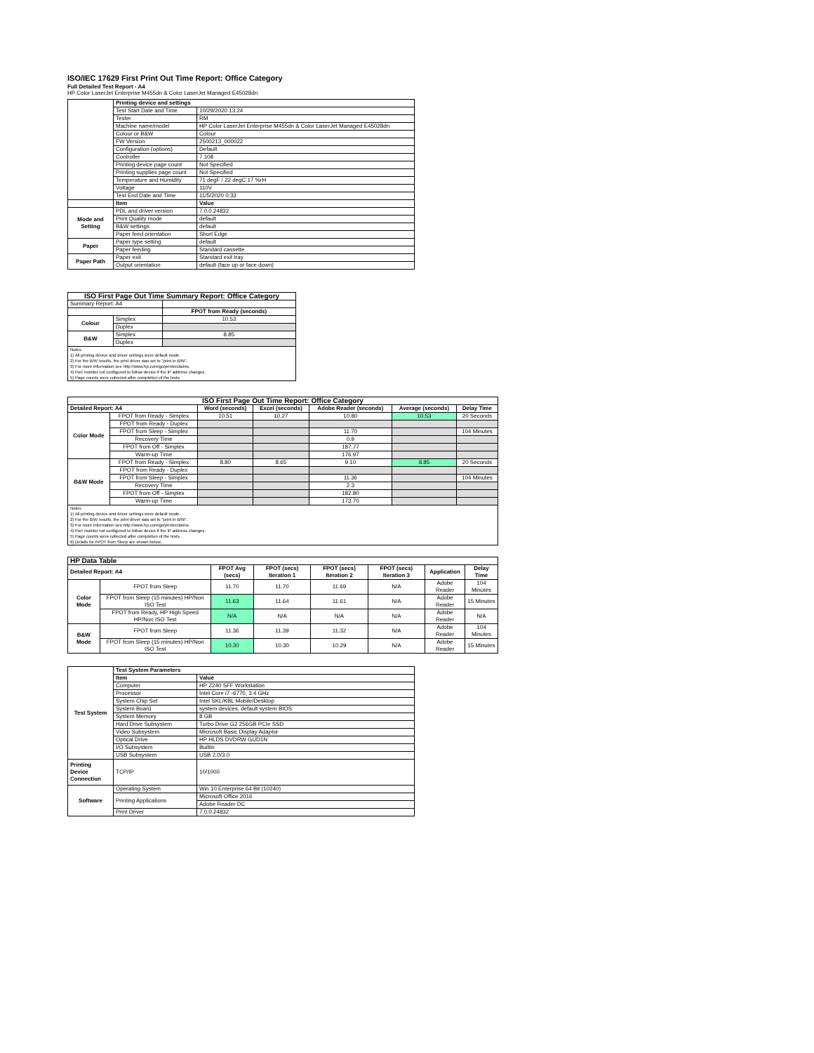ISO/IEC 17629 First Print Out Time Report: Office Category
Full Detailed Test Report - A4
HP Color LaserJet Enterprise M455dn & Color LaserJet Managed E45028dn
| | Printing device and settings | |
| | Test Start Date and Time | 10/29/2020 13:24 |
| | Tester | RM |
| | Machine name/model | HP Color LaserJet Enterprise M455dn & Color LaserJet Managed E45028dn |
| | Colour or B&W | Colour |
| | FW Version | 2500213_000022 |
| | Configuration (options) | Default |
| | Controller | 7.108 |
| | Printing device page count | Not Specified |
| | Printing supplies page count | Not Specified |
| | Temperature and Humidity | 71 degF / 22 degC 17 %rH |
| | Voltage | 110V |
| | Test End Date and Time | 11/5/2020 0:33 |
| | Item | Value |
| Mode and Setting | PDL and driver version | 7.0.0.24832 |
| | Print Quality mode | default |
| | B&W settings | default |
| | Paper feed orientation | Short Edge |
| Paper | Paper type setting | default |
| | Paper feeding | Standard cassette |
| Paper Path | Paper exit | Standard exit tray |
| | Output orientation | default (face up or face down) |
| ISO First Page Out Time Summary Report: Office Category | | |
| --- | --- | --- |
| Summary Report: A4 | | |
| | | FPOT from Ready (seconds) |
| Colour | Simplex | 10.53 |
| | Duplex | |
| B&W | Simplex | 8.85 |
| | Duplex | |
| Notes 1) All printing device and driver settings were default mode. 2) For the B/W results, the print driver was set to "print in B/W". 3) For more information see http://www.hp.com/go/printerclaims. 4) Port monitor not configured to follow device if the IP address changes. 5) Page counts were collected after completion of the tests. | | |
| ISO First Page Out Time Report: Office Category | | | | | | |
| --- | --- | --- | --- | --- | --- | --- |
| Detailed Report: A4 | | Word (seconds) | Excel (seconds) | Adobe Reader (seconds) | Average (seconds) | Delay Time |
| Color Mode | FPOT from Ready - Simplex | 10.51 | 10.27 | 10.80 | 10.53 | 20 Seconds |
| | FPOT from Ready - Duplex | | | | | |
| | FPOT from Sleep - Simplex | | | 11.70 | | 104 Minutes |
| | Recovery Time | | | 0.9 | | |
| | FPOT from Off - Simplex | | | 187.77 | | |
| | Warm-up Time | | | 176.97 | | |
| B&W Mode | FPOT from Ready - Simplex | 8.80 | 8.65 | 9.10 | 8.85 | 20 Seconds |
| | FPOT from Ready - Duplex | | | | | |
| | FPOT from Sleep - Simplex | | | 11.36 | | 104 Minutes |
| | Recovery Time | | | 2.3 | | |
| | FPOT from Off - Simplex | | | 182.80 | | |
| | Warm-up Time | | | 173.70 | | |
| Notes 1) All printing device and driver settings were default mode. 2) For the B/W results, the print driver was set to "print in B/W". 3) For more information see http://www.hp.com/go/printerclaims. 4) Port monitor not configured to follow device if the IP address changes. 5) Page counts were collected after completion of the tests. 6) Details for FPOT from Sleep are shown below. | | | | | | |
| HP Data Table | | | | | | | |
| --- | --- | --- | --- | --- | --- | --- | --- |
| Detailed Report: A4 | | FPOT Avg (secs) | FPOT (secs) Iteration 1 | FPOT (secs) Iteration 2 | FPOT (secs) Iteration 3 | Application | Delay Time |
| Color Mode | FPOT from Sleep | 11.70 | 11.70 | 11.69 | N/A | Adobe Reader | 104 Minutes |
| | FPOT from Sleep (15 minutes) HP/Non ISO Test | 11.63 | 11.64 | 11.61 | N/A | Adobe Reader | 15 Minutes |
| | FPOT from Ready, HP High Speed HP/Non ISO Test | N/A | N/A | N/A | N/A | Adobe Reader | N/A |
| B&W Mode | FPOT from Sleep | 11.36 | 11.39 | 11.32 | N/A | Adobe Reader | 104 Minutes |
| | FPOT from Sleep (15 minutes) HP/Non ISO Test | 10.30 | 10.30 | 10.29 | N/A | Adobe Reader | 15 Minutes |
| Test System | Test System Parameters | |
| | Item | Value |
| | Computer | HP Z240 SFF Workstation |
| | Processor | Intel Core i7 -6770, 3.4 GHz |
| | System Chip Set | Intel SKL/KBL Mobile/Desktop |
| | System Board | system devices, default system BIOS |
| | System Memory | 8 GB |
| | Hard Drive Subsystem | Turbo Drive G2 256GB PCIe SSD |
| | Video Subsystem | Microsoft Basic Display Adaptor |
| | Optical Drive | HP HLDS DVDRW GUD1N |
| | I/O Subsystem | Builtin |
| | USB Subsystem | USB 2.0/3.0 |
| Printing Device Connection | TCP/IP | 10/1000 |
| Software | Operating System | Win 10 Enterprise 64 Bit (10240) |
| | Printing Applications | Microsoft Office 2016 |
| | | Adobe Reader DC |
| | Print Driver | 7.0.0.24832 |